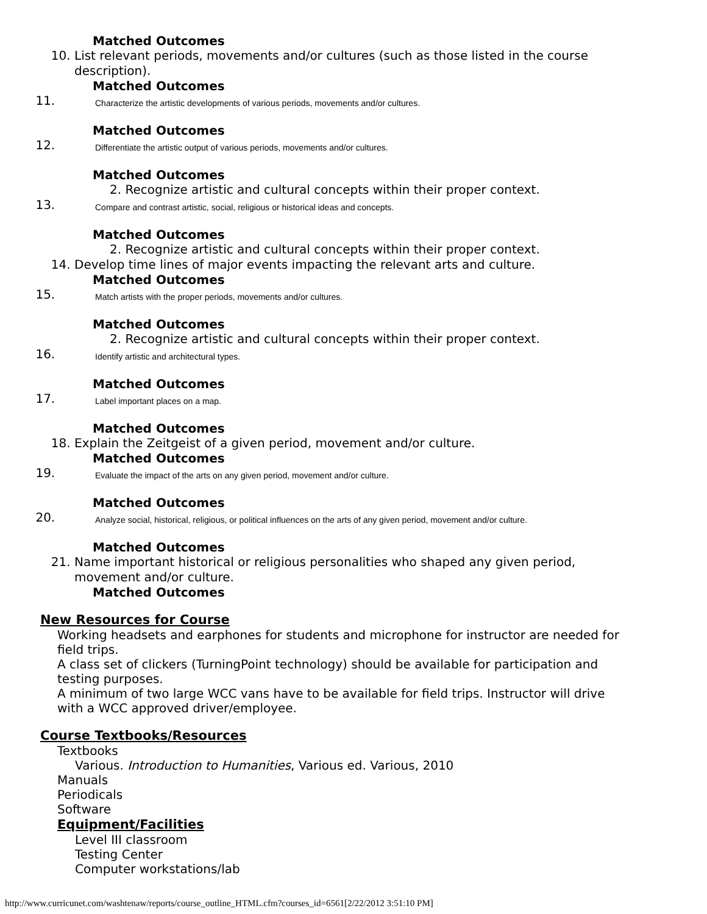Matched Outcomes
10. List relevant periods, movements and/or cultures (such as those listed in the course description).
Matched Outcomes
11.
Characterize the artistic developments of various periods, movements and/or cultures.
Matched Outcomes
12.
Differentiate the artistic output of various periods, movements and/or cultures.
Matched Outcomes
2. Recognize artistic and cultural concepts within their proper context.
13.
Compare and contrast artistic, social, religious or historical ideas and concepts.
Matched Outcomes
2. Recognize artistic and cultural concepts within their proper context.
14. Develop time lines of major events impacting the relevant arts and culture.
Matched Outcomes
15.
Match artists with the proper periods, movements and/or cultures.
Matched Outcomes
2. Recognize artistic and cultural concepts within their proper context.
16.
Identify artistic and architectural types.
Matched Outcomes
17.
Label important places on a map.
Matched Outcomes
18. Explain the Zeitgeist of a given period, movement and/or culture.
Matched Outcomes
19.
Evaluate the impact of the arts on any given period, movement and/or culture.
Matched Outcomes
20.
Analyze social, historical, religious, or political influences on the arts of any given period, movement and/or culture.
Matched Outcomes
21. Name important historical or religious personalities who shaped any given period, movement and/or culture.
Matched Outcomes
New Resources for Course
Working headsets and earphones for students and microphone for instructor are needed for field trips.
A class set of clickers (TurningPoint technology) should be available for participation and testing purposes.
A minimum of two large WCC vans have to be available for field trips. Instructor will drive with a WCC approved driver/employee.
Course Textbooks/Resources
Textbooks
Various. Introduction to Humanities, Various ed. Various, 2010
Manuals
Periodicals
Software
Equipment/Facilities
Level III classroom
Testing Center
Computer workstations/lab
http://www.curricunet.com/washtenaw/reports/course_outline_HTML.cfm?courses_id=6561[2/22/2012 3:51:10 PM]